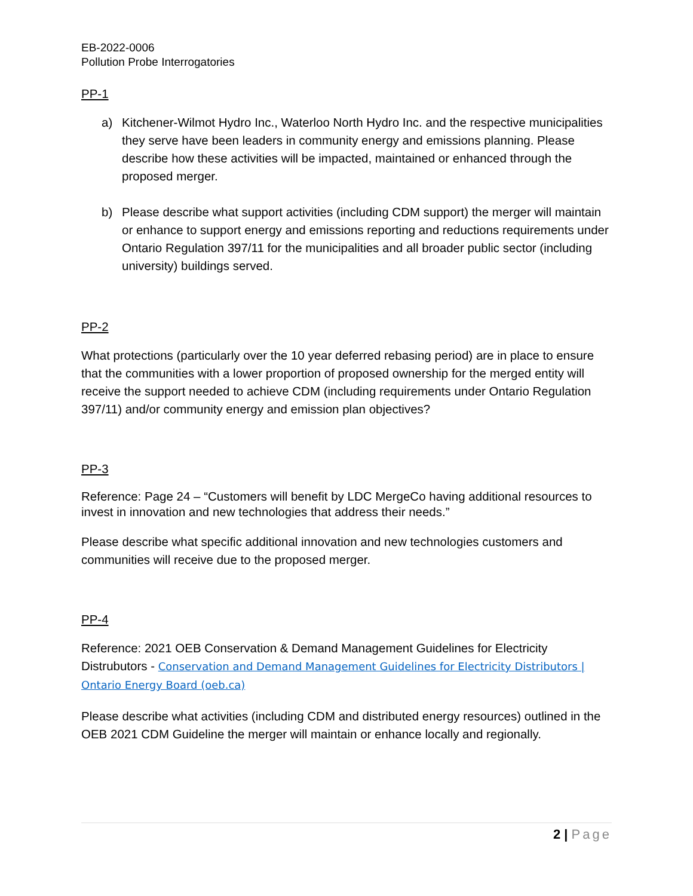EB-2022-0006
Pollution Probe Interrogatories
PP-1
a) Kitchener-Wilmot Hydro Inc., Waterloo North Hydro Inc. and the respective municipalities they serve have been leaders in community energy and emissions planning. Please describe how these activities will be impacted, maintained or enhanced through the proposed merger.
b) Please describe what support activities (including CDM support) the merger will maintain or enhance to support energy and emissions reporting and reductions requirements under Ontario Regulation 397/11 for the municipalities and all broader public sector (including university) buildings served.
PP-2
What protections (particularly over the 10 year deferred rebasing period) are in place to ensure that the communities with a lower proportion of proposed ownership for the merged entity will receive the support needed to achieve CDM (including requirements under Ontario Regulation 397/11) and/or community energy and emission plan objectives?
PP-3
Reference: Page 24 – “Customers will benefit by LDC MergeCo having additional resources to invest in innovation and new technologies that address their needs.”
Please describe what specific additional innovation and new technologies customers and communities will receive due to the proposed merger.
PP-4
Reference: 2021 OEB Conservation & Demand Management Guidelines for Electricity Distrubutors - Conservation and Demand Management Guidelines for Electricity Distributors | Ontario Energy Board (oeb.ca)
Please describe what activities (including CDM and distributed energy resources) outlined in the OEB 2021 CDM Guideline the merger will maintain or enhance locally and regionally.
2 | Page